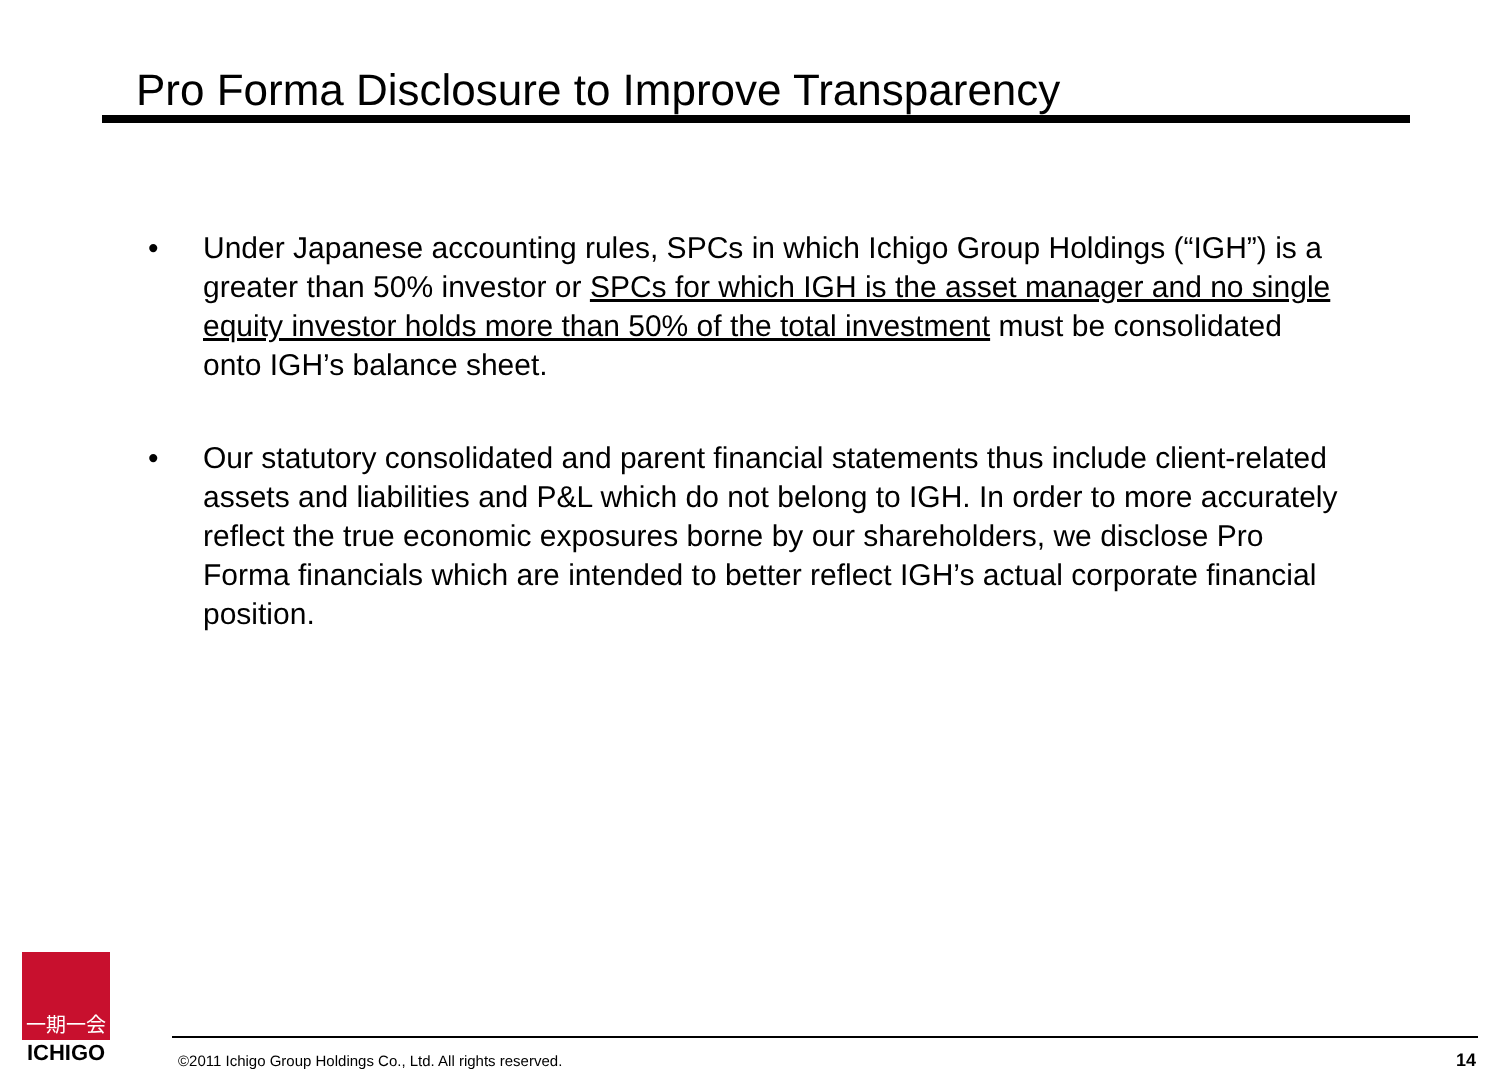Pro Forma Disclosure to Improve Transparency
• Under Japanese accounting rules, SPCs in which Ichigo Group Holdings (“IGH”) is a greater than 50% investor or SPCs for which IGH is the asset manager and no single equity investor holds more than 50% of the total investment must be consolidated onto IGH’s balance sheet.
• Our statutory consolidated and parent financial statements thus include client-related assets and liabilities and P&L which do not belong to IGH. In order to more accurately reflect the true economic exposures borne by our shareholders, we disclose Pro Forma financials which are intended to better reflect IGH’s actual corporate financial position.
一期一会
ICHIGO
©2011 Ichigo Group Holdings Co., Ltd. All rights reserved.
14